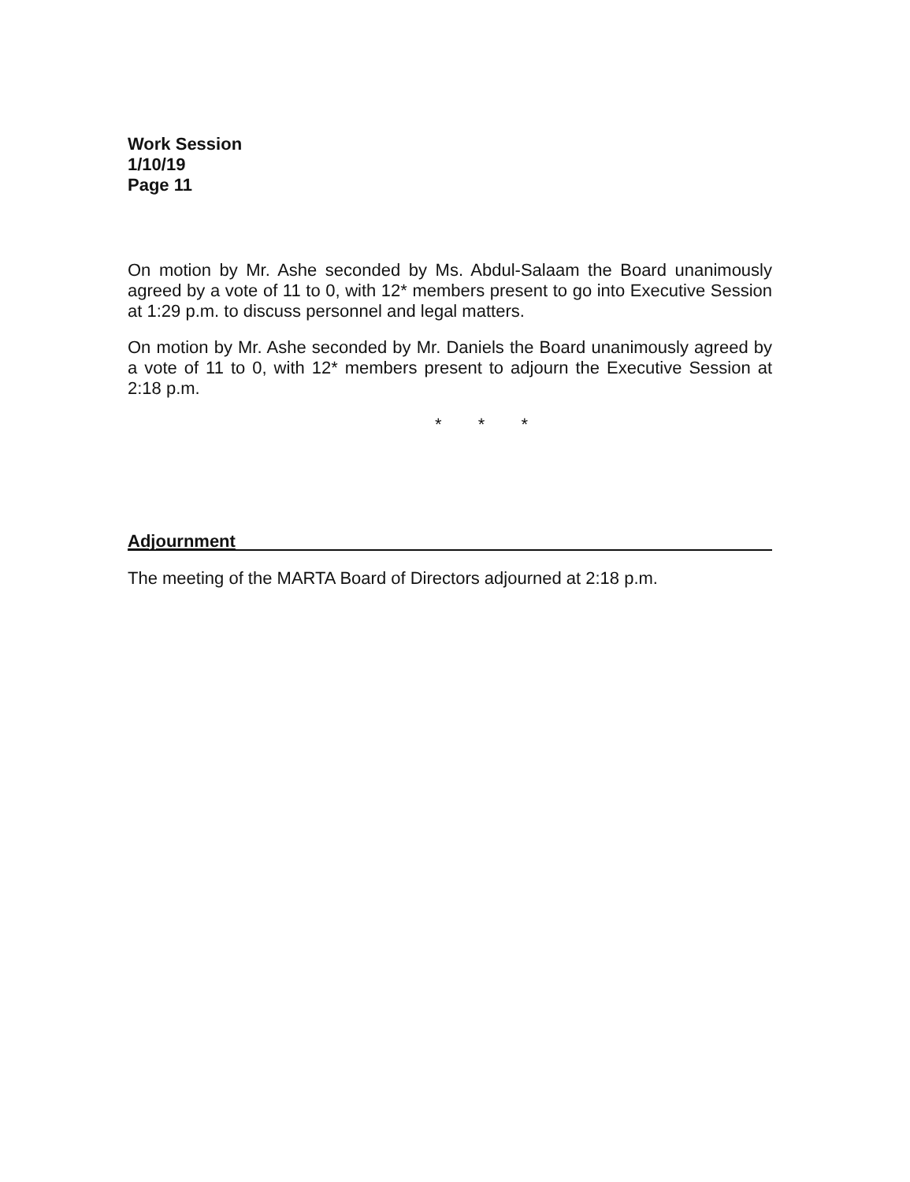Work Session
1/10/19
Page 11
On motion by Mr. Ashe seconded by Ms. Abdul-Salaam the Board unanimously agreed by a vote of 11 to 0, with 12* members present to go into Executive Session at 1:29 p.m. to discuss personnel and legal matters.
On motion by Mr. Ashe seconded by Mr. Daniels the Board unanimously agreed by a vote of 11 to 0, with 12* members present to adjourn the Executive Session at 2:18 p.m.
* * *
Adjournment
The meeting of the MARTA Board of Directors adjourned at 2:18 p.m.